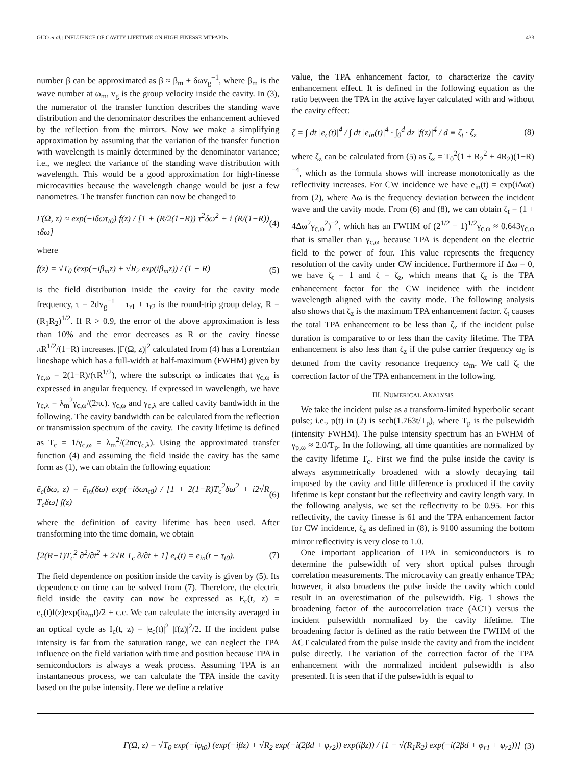GUO et al.: INFLUENCE OF CAVITY LIFETIME ON HIGH-FINESSE MTPAPDs 433
number β can be approximated as β ≈ β<sub>m</sub> + δωv<sub>g</sub><sup>−1</sup>, where β<sub>m</sub> is the wave number at ω<sub>m</sub>, v<sub>g</sub> is the group velocity inside the cavity. In (3), the numerator of the transfer function describes the standing wave distribution and the denominator describes the enhancement achieved by the reflection from the mirrors. Now we make a simplifying approximation by assuming that the variation of the transfer function with wavelength is mainly determined by the denominator variance; i.e., we neglect the variance of the standing wave distribution with wavelength. This would be a good approximation for high-finesse microcavities because the wavelength change would be just a few nanometres. The transfer function can now be changed to
Γ(Ω, z) ≈ exp(−iδωτ<sub>t0</sub>) f(z) / [1 + (R/2(1−R)) τ<sup>2</sup>δω<sup>2</sup> + i (R/(1−R)) τδω] (4)
where
f(z) = √T<sub>0</sub> (exp(−iβ<sub>m</sub>z) + √R<sub>2</sub> exp(iβ<sub>m</sub>z)) / (1 − R) (5)
is the field distribution inside the cavity for the cavity mode frequency, τ = 2dv<sub>g</sub><sup>−1</sup> + τ<sub>r1</sub> + τ<sub>r2</sub> is the round-trip group delay, R = (R<sub>1</sub>R<sub>2</sub>)<sup>1/2</sup>. If R > 0.9, the error of the above approximation is less than 10% and the error decreases as R or the cavity finesse πR<sup>1/2</sup>/(1−R) increases. |Γ(Ω, z)|<sup>2</sup> calculated from (4) has a Lorentzian lineshape which has a full-width at half-maximum (FWHM) given by γ<sub>c,ω</sub> = 2(1−R)/(τR<sup>1/2</sup>), where the subscript ω indicates that γ<sub>c,ω</sub> is expressed in angular frequency. If expressed in wavelength, we have γ<sub>c,λ</sub> = λ<sub>m</sub><sup>2</sup>γ<sub>c,ω</sub>/(2πc). γ<sub>c,ω</sub> and γ<sub>c,λ</sub> are called cavity bandwidth in the following. The cavity bandwidth can be calculated from the reflection or transmission spectrum of the cavity. The cavity lifetime is defined as T<sub>c</sub> = 1/γ<sub>c,ω</sub> = λ<sub>m</sub><sup>2</sup>/(2πcγ<sub>c,λ</sub>). Using the approximated transfer function (4) and assuming the field inside the cavity has the same form as (1), we can obtain the following equation:
ẽ<sub>c</sub>(δω, z) = ẽ<sub>in</sub>(δω) exp(−iδωτ<sub>t0</sub>) / [1 + 2(1−R)T<sub>c</sub><sup>2</sup>δω<sup>2</sup> + i2√R T<sub>c</sub>δω] f(z) (6)
where the definition of cavity lifetime has been used. After transforming into the time domain, we obtain
[2(R−1)T<sub>c</sub><sup>2</sup> ∂<sup>2</sup>/∂t<sup>2</sup> + 2√R T<sub>c</sub> ∂/∂t + 1] e<sub>c</sub>(t) = e<sub>in</sub>(t − τ<sub>t0</sub>). (7)
The field dependence on position inside the cavity is given by (5). Its dependence on time can be solved from (7). Therefore, the electric field inside the cavity can now be expressed as E<sub>c</sub>(t, z) = e<sub>c</sub>(t)f(z)exp(iω<sub>m</sub>t)/2 + c.c. We can calculate the intensity averaged in an optical cycle as I<sub>c</sub>(t, z) = |e<sub>c</sub>(t)|<sup>2</sup> |f(z)|<sup>2</sup>/2. If the incident pulse intensity is far from the saturation range, we can neglect the TPA influence on the field variation with time and position because TPA in semiconductors is always a weak process. Assuming TPA is an instantaneous process, we can calculate the TPA inside the cavity based on the pulse intensity. Here we define a relative
value, the TPA enhancement factor, to characterize the cavity enhancement effect. It is defined in the following equation as the ratio between the TPA in the active layer calculated with and without the cavity effect:
ζ = ∫ dt |e<sub>c</sub>(t)|<sup>4</sup> / ∫ dt |e<sub>in</sub>(t)|<sup>4</sup> · ∫<sub>0</sub><sup>d</sup> dz |f(z)|<sup>4</sup> / d ≡ ζ<sub>t</sub> · ζ<sub>z</sub> (8)
where ζ<sub>z</sub> can be calculated from (5) as ζ<sub>z</sub> = T<sub>0</sub><sup>2</sup>(1 + R<sub>2</sub><sup>2</sup> + 4R<sub>2</sub>)(1−R)<sup>−4</sup>, which as the formula shows will increase monotonically as the reflectivity increases. For CW incidence we have e<sub>in</sub>(t) = exp(iΔωt) from (2), where Δω is the frequency deviation between the incident wave and the cavity mode. From (6) and (8), we can obtain ζ<sub>t</sub> = (1 + 4Δω<sup>2</sup>γ<sub>c,ω</sub><sup>2</sup>)<sup>−2</sup>, which has an FWHM of (2<sup>1/2</sup> − 1)<sup>1/2</sup>γ<sub>c,ω</sub> ≈ 0.643γ<sub>c,ω</sub> that is smaller than γ<sub>c,ω</sub> because TPA is dependent on the electric field to the power of four. This value represents the frequency resolution of the cavity under CW incidence. Furthermore if Δω = 0, we have ζ<sub>t</sub> = 1 and ζ = ζ<sub>z</sub>, which means that ζ<sub>z</sub> is the TPA enhancement factor for the CW incidence with the incident wavelength aligned with the cavity mode. The following analysis also shows that ζ<sub>z</sub> is the maximum TPA enhancement factor. ζ<sub>t</sub> causes the total TPA enhancement to be less than ζ<sub>z</sub> if the incident pulse duration is comparative to or less than the cavity lifetime. The TPA enhancement is also less than ζ<sub>z</sub> if the pulse carrier frequency ω<sub>0</sub> is detuned from the cavity resonance frequency ω<sub>m</sub>. We call ζ<sub>t</sub> the correction factor of the TPA enhancement in the following.
III. NUMERICAL ANALYSIS
We take the incident pulse as a transform-limited hyperbolic secant pulse; i.e., p(t) in (2) is sech(1.763t/T<sub>p</sub>), where T<sub>p</sub> is the pulsewidth (intensity FWHM). The pulse intensity spectrum has an FWHM of γ<sub>p,ω</sub> ≈ 2.0/T<sub>p</sub>. In the following, all time quantities are normalized by the cavity lifetime T<sub>c</sub>. First we find the pulse inside the cavity is always asymmetrically broadened with a slowly decaying tail imposed by the cavity and little difference is produced if the cavity lifetime is kept constant but the reflectivity and cavity length vary. In the following analysis, we set the reflectivity to be 0.95. For this reflectivity, the cavity finesse is 61 and the TPA enhancement factor for CW incidence, ζ<sub>z</sub> as defined in (8), is 9100 assuming the bottom mirror reflectivity is very close to 1.0.
One important application of TPA in semiconductors is to determine the pulsewidth of very short optical pulses through correlation measurements. The microcavity can greatly enhance TPA; however, it also broadens the pulse inside the cavity which could result in an overestimation of the pulsewidth. Fig. 1 shows the broadening factor of the autocorrelation trace (ACT) versus the incident pulsewidth normalized by the cavity lifetime. The broadening factor is defined as the ratio between the FWHM of the ACT calculated from the pulse inside the cavity and from the incident pulse directly. The variation of the correction factor of the TPA enhancement with the normalized incident pulsewidth is also presented. It is seen that if the pulsewidth is equal to
Γ(Ω, z) = √T<sub>0</sub> exp(−iφ<sub>t0</sub>) (exp(−iβz) + √R<sub>2</sub> exp(−i(2βd + φ<sub>r2</sub>)) exp(iβz)) / [1 − √(R<sub>1</sub>R<sub>2</sub>) exp(−i(2βd + φ<sub>r1</sub> + φ<sub>r2</sub>))] (3)